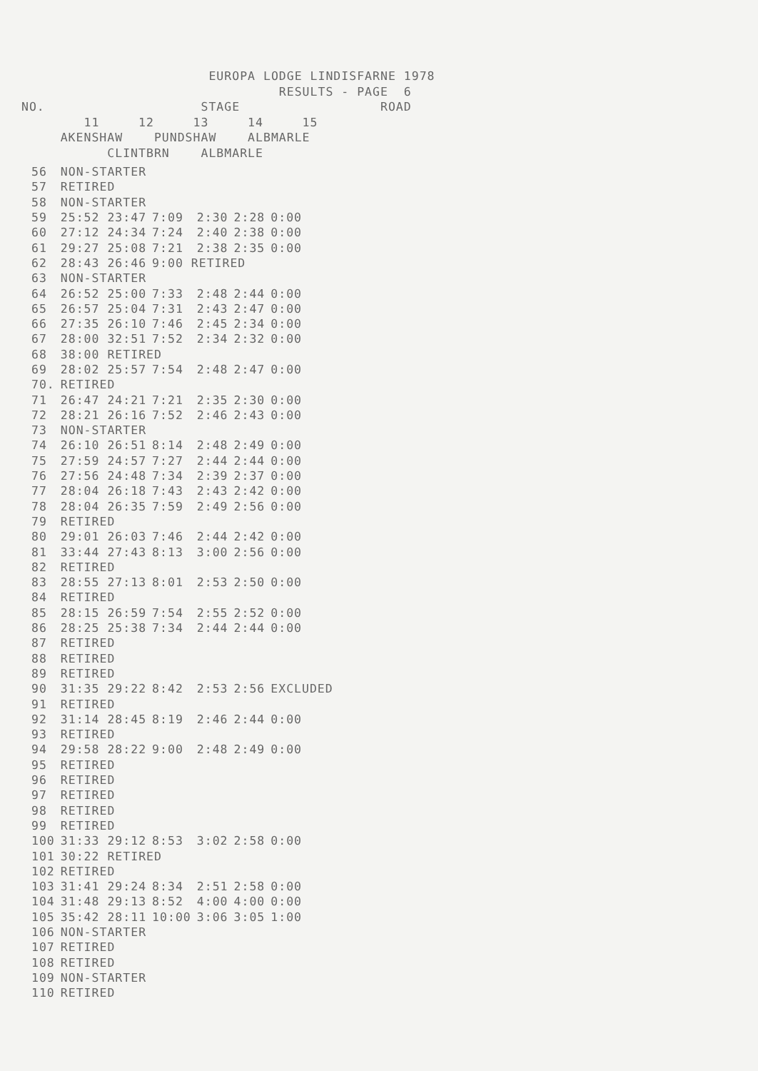EUROPA LODGE LINDISFARNE 1978
                                 RESULTS - PAGE  6
NO.                    STAGE                  ROAD
        11     12     13     14     15
     AKENSHAW    PUNDSHAW    ALBMARLE
           CLINTBRN    ALBMARLE
| 56 | NON-STARTER | | | | |
| 57 | RETIRED | | | | |
| 58 | NON-STARTER | | | | |
| 59 | 25:52 23:47 | 7:09 | 2:30 | 2:28 | 0:00 |
| 60 | 27:12 24:34 | 7:24 | 2:40 | 2:38 | 0:00 |
| 61 | 29:27 25:08 | 7:21 | 2:38 | 2:35 | 0:00 |
| 62 | 28:43 26:46 | 9:00 RETIRED | | | |
| 63 | NON-STARTER | | | | |
| 64 | 26:52 25:00 | 7:33 | 2:48 | 2:44 | 0:00 |
| 65 | 26:57 25:04 | 7:31 | 2:43 | 2:47 | 0:00 |
| 66 | 27:35 26:10 | 7:46 | 2:45 | 2:34 | 0:00 |
| 67 | 28:00 32:51 | 7:52 | 2:34 | 2:32 | 0:00 |
| 68 | 38:00 RETIRED | | | | |
| 69 | 28:02 25:57 | 7:54 | 2:48 | 2:47 | 0:00 |
| 70. | RETIRED | | | | |
| 71 | 26:47 24:21 | 7:21 | 2:35 | 2:30 | 0:00 |
| 72 | 28:21 26:16 | 7:52 | 2:46 | 2:43 | 0:00 |
| 73 | NON-STARTER | | | | |
| 74 | 26:10 26:51 | 8:14 | 2:48 | 2:49 | 0:00 |
| 75 | 27:59 24:57 | 7:27 | 2:44 | 2:44 | 0:00 |
| 76 | 27:56 24:48 | 7:34 | 2:39 | 2:37 | 0:00 |
| 77 | 28:04 26:18 | 7:43 | 2:43 | 2:42 | 0:00 |
| 78 | 28:04 26:35 | 7:59 | 2:49 | 2:56 | 0:00 |
| 79 | RETIRED | | | | |
| 80 | 29:01 26:03 | 7:46 | 2:44 | 2:42 | 0:00 |
| 81 | 33:44 27:43 | 8:13 | 3:00 | 2:56 | 0:00 |
| 82 | RETIRED | | | | |
| 83 | 28:55 27:13 | 8:01 | 2:53 | 2:50 | 0:00 |
| 84 | RETIRED | | | | |
| 85 | 28:15 26:59 | 7:54 | 2:55 | 2:52 | 0:00 |
| 86 | 28:25 25:38 | 7:34 | 2:44 | 2:44 | 0:00 |
| 87 | RETIRED | | | | |
| 88 | RETIRED | | | | |
| 89 | RETIRED | | | | |
| 90 | 31:35 29:22 | 8:42 | 2:53 | 2:56 | EXCLUDED |
| 91 | RETIRED | | | | |
| 92 | 31:14 28:45 | 8:19 | 2:46 | 2:44 | 0:00 |
| 93 | RETIRED | | | | |
| 94 | 29:58 28:22 | 9:00 | 2:48 | 2:49 | 0:00 |
| 95 | RETIRED | | | | |
| 96 | RETIRED | | | | |
| 97 | RETIRED | | | | |
| 98 | RETIRED | | | | |
| 99 | RETIRED | | | | |
| 100 | 31:33 29:12 | 8:53 | 3:02 | 2:58 | 0:00 |
| 101 | 30:22 RETIRED | | | | |
| 102 | RETIRED | | | | |
| 103 | 31:41 29:24 | 8:34 | 2:51 | 2:58 | 0:00 |
| 104 | 31:48 29:13 | 8:52 | 4:00 | 4:00 | 0:00 |
| 105 | 35:42 28:11 | 10:00 | 3:06 | 3:05 | 1:00 |
| 106 | NON-STARTER | | | | |
| 107 | RETIRED | | | | |
| 108 | RETIRED | | | | |
| 109 | NON-STARTER | | | | |
| 110 | RETIRED | | | | |